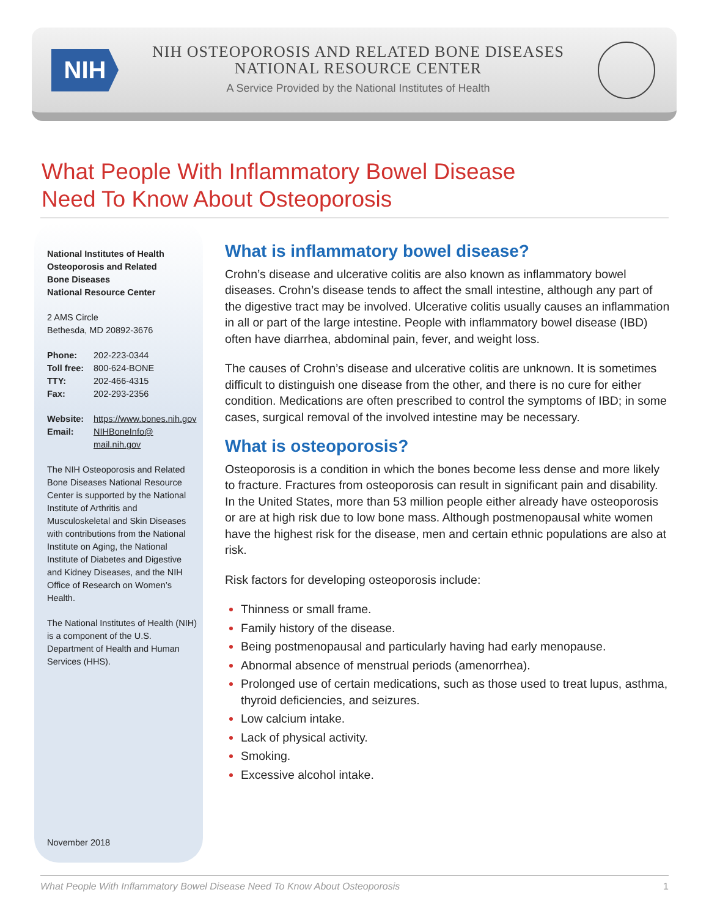NIH
NIH OSTEOPOROSIS AND RELATED BONE DISEASES
NATIONAL RESOURCE CENTER
A Service Provided by the National Institutes of Health
What People With Inflammatory Bowel Disease
Need To Know About Osteoporosis
National Institutes of Health
Osteoporosis and Related
Bone Diseases
National Resource Center
2 AMS Circle
Bethesda, MD 20892-3676
| Phone: | 202-223-0344 |
| Toll free: | 800-624-BONE |
| TTY: | 202-466-4315 |
| Fax: | 202-293-2356 |
| Website: | https://www.bones.nih.gov |
| Email: | NIHBoneInfo@ mail.nih.gov |
The NIH Osteoporosis and Related Bone Diseases National Resource Center is supported by the National Institute of Arthritis and Musculoskeletal and Skin Diseases with contributions from the National Institute on Aging, the National Institute of Diabetes and Digestive and Kidney Diseases, and the NIH Office of Research on Women’s Health.
The National Institutes of Health (NIH) is a component of the U.S. Department of Health and Human Services (HHS).
November 2018
What is inflammatory bowel disease?
Crohn’s disease and ulcerative colitis are also known as inflammatory bowel diseases. Crohn’s disease tends to affect the small intestine, although any part of the digestive tract may be involved. Ulcerative colitis usually causes an inflammation in all or part of the large intestine. People with inflammatory bowel disease (IBD) often have diarrhea, abdominal pain, fever, and weight loss.
The causes of Crohn’s disease and ulcerative colitis are unknown. It is sometimes difficult to distinguish one disease from the other, and there is no cure for either condition. Medications are often prescribed to control the symptoms of IBD; in some cases, surgical removal of the involved intestine may be necessary.
What is osteoporosis?
Osteoporosis is a condition in which the bones become less dense and more likely to fracture. Fractures from osteoporosis can result in significant pain and disability. In the United States, more than 53 million people either already have osteoporosis or are at high risk due to low bone mass. Although postmenopausal white women have the highest risk for the disease, men and certain ethnic populations are also at risk.
Risk factors for developing osteoporosis include:
Thinness or small frame.
Family history of the disease.
Being postmenopausal and particularly having had early menopause.
Abnormal absence of menstrual periods (amenorrhea).
Prolonged use of certain medications, such as those used to treat lupus, asthma, thyroid deficiencies, and seizures.
Low calcium intake.
Lack of physical activity.
Smoking.
Excessive alcohol intake.
What People With Inflammatory Bowel Disease Need To Know About Osteoporosis 1